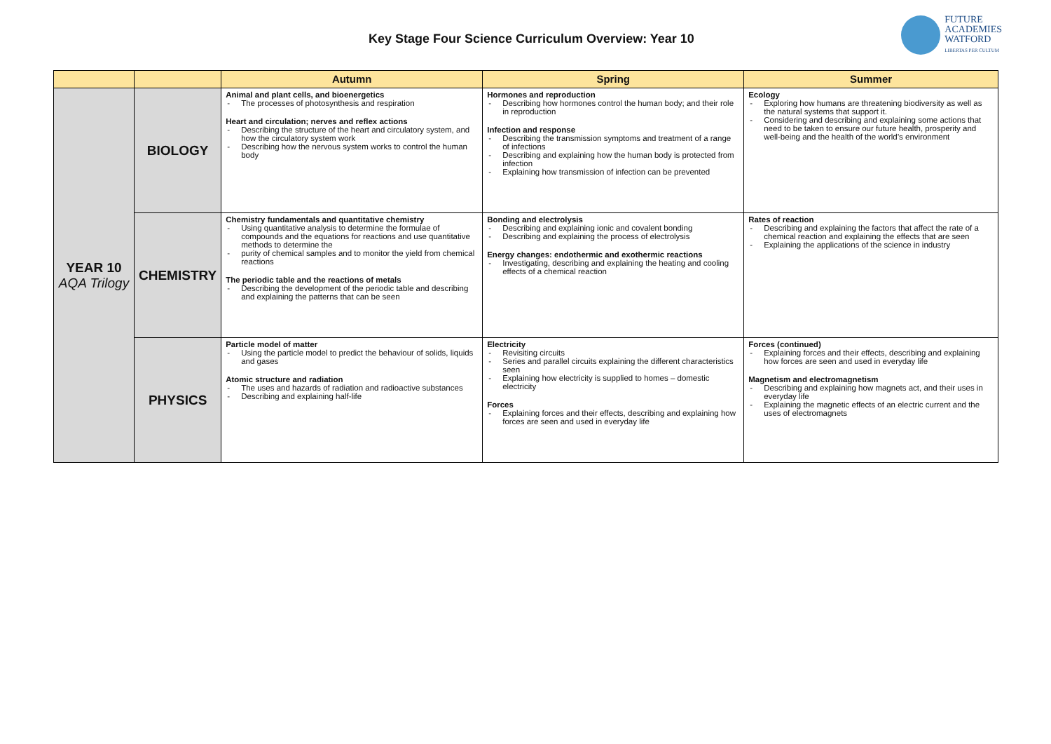Key Stage Four Science Curriculum Overview: Year 10
FUTURE
ACADEMIES
WATFORD
LIBERTAS PER CULTUM
| | | Autumn | Spring | Summer |
| --- | --- | --- | --- | --- |
| YEAR 10 AQA Trilogy | BIOLOGY | Animal and plant cells, and bioenergetics The processes of photosynthesis and respiration Heart and circulation; nerves and reflex actions Describing the structure of the heart and circulatory system, and how the circulatory system work Describing how the nervous system works to control the human body | Hormones and reproduction Describing how hormones control the human body; and their role in reproduction Infection and response Describing the transmission symptoms and treatment of a range of infections Describing and explaining how the human body is protected from infection Explaining how transmission of infection can be prevented | Ecology Exploring how humans are threatening biodiversity as well as the natural systems that support it. Considering and describing and explaining some actions that need to be taken to ensure our future health, prosperity and well-being and the health of the world’s environment |
| | CHEMISTRY | Chemistry fundamentals and quantitative chemistry Using quantitative analysis to determine the formulae of compounds and the equations for reactions and use quantitative methods to determine the purity of chemical samples and to monitor the yield from chemical reactions The periodic table and the reactions of metals Describing the development of the periodic table and describing and explaining the patterns that can be seen | Bonding and electrolysis Describing and explaining ionic and covalent bonding Describing and explaining the process of electrolysis Energy changes: endothermic and exothermic reactions Investigating, describing and explaining the heating and cooling effects of a chemical reaction | Rates of reaction Describing and explaining the factors that affect the rate of a chemical reaction and explaining the effects that are seen Explaining the applications of the science in industry |
| | PHYSICS | Particle model of matter Using the particle model to predict the behaviour of solids, liquids and gases Atomic structure and radiation The uses and hazards of radiation and radioactive substances Describing and explaining half-life | Electricity Revisiting circuits Series and parallel circuits explaining the different characteristics seen Explaining how electricity is supplied to homes – domestic electricity Forces Explaining forces and their effects, describing and explaining how forces are seen and used in everyday life | Forces (continued) Explaining forces and their effects, describing and explaining how forces are seen and used in everyday life Magnetism and electromagnetism Describing and explaining how magnets act, and their uses in everyday life Explaining the magnetic effects of an electric current and the uses of electromagnets |